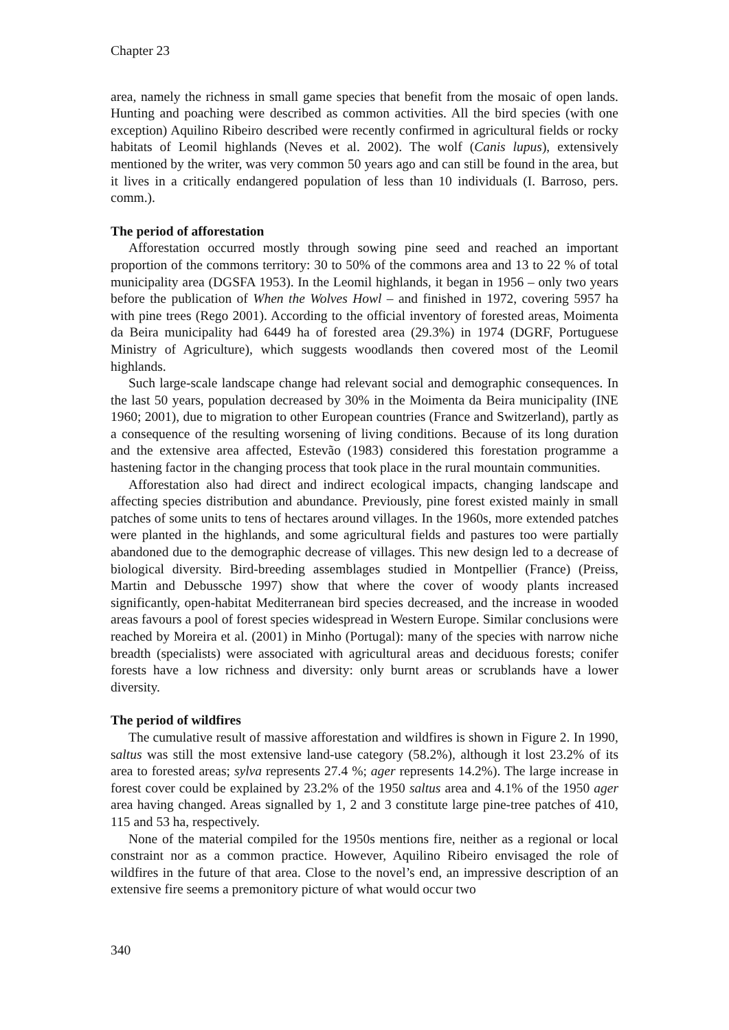Chapter 23
area, namely the richness in small game species that benefit from the mosaic of open lands. Hunting and poaching were described as common activities. All the bird species (with one exception) Aquilino Ribeiro described were recently confirmed in agricultural fields or rocky habitats of Leomil highlands (Neves et al. 2002). The wolf (Canis lupus), extensively mentioned by the writer, was very common 50 years ago and can still be found in the area, but it lives in a critically endangered population of less than 10 individuals (I. Barroso, pers. comm.).
The period of afforestation
Afforestation occurred mostly through sowing pine seed and reached an important proportion of the commons territory: 30 to 50% of the commons area and 13 to 22 % of total municipality area (DGSFA 1953). In the Leomil highlands, it began in 1956 – only two years before the publication of When the Wolves Howl – and finished in 1972, covering 5957 ha with pine trees (Rego 2001). According to the official inventory of forested areas, Moimenta da Beira municipality had 6449 ha of forested area (29.3%) in 1974 (DGRF, Portuguese Ministry of Agriculture), which suggests woodlands then covered most of the Leomil highlands.
Such large-scale landscape change had relevant social and demographic consequences. In the last 50 years, population decreased by 30% in the Moimenta da Beira municipality (INE 1960; 2001), due to migration to other European countries (France and Switzerland), partly as a consequence of the resulting worsening of living conditions. Because of its long duration and the extensive area affected, Estevão (1983) considered this forestation programme a hastening factor in the changing process that took place in the rural mountain communities.
Afforestation also had direct and indirect ecological impacts, changing landscape and affecting species distribution and abundance. Previously, pine forest existed mainly in small patches of some units to tens of hectares around villages. In the 1960s, more extended patches were planted in the highlands, and some agricultural fields and pastures too were partially abandoned due to the demographic decrease of villages. This new design led to a decrease of biological diversity. Bird-breeding assemblages studied in Montpellier (France) (Preiss, Martin and Debussche 1997) show that where the cover of woody plants increased significantly, open-habitat Mediterranean bird species decreased, and the increase in wooded areas favours a pool of forest species widespread in Western Europe. Similar conclusions were reached by Moreira et al. (2001) in Minho (Portugal): many of the species with narrow niche breadth (specialists) were associated with agricultural areas and deciduous forests; conifer forests have a low richness and diversity: only burnt areas or scrublands have a lower diversity.
The period of wildfires
The cumulative result of massive afforestation and wildfires is shown in Figure 2. In 1990, saltus was still the most extensive land-use category (58.2%), although it lost 23.2% of its area to forested areas; sylva represents 27.4 %; ager represents 14.2%). The large increase in forest cover could be explained by 23.2% of the 1950 saltus area and 4.1% of the 1950 ager area having changed. Areas signalled by 1, 2 and 3 constitute large pine-tree patches of 410, 115 and 53 ha, respectively.
None of the material compiled for the 1950s mentions fire, neither as a regional or local constraint nor as a common practice. However, Aquilino Ribeiro envisaged the role of wildfires in the future of that area. Close to the novel’s end, an impressive description of an extensive fire seems a premonitory picture of what would occur two
340